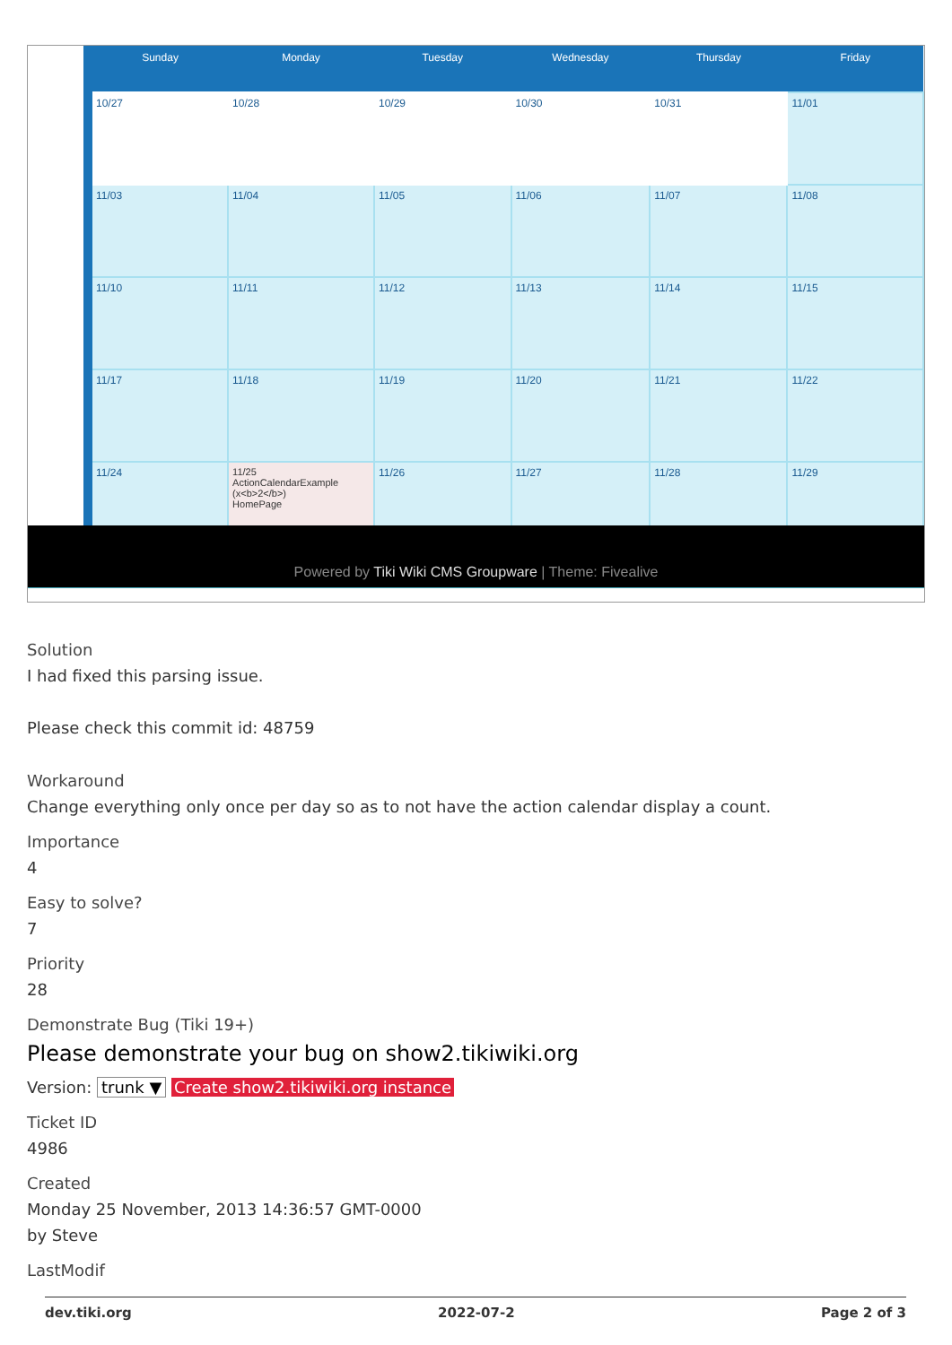| Sunday | Monday | Tuesday | Wednesday | Thursday | Friday |
| --- | --- | --- | --- | --- | --- |
| 10/27 | 10/28 | 10/29 | 10/30 | 10/31 | 11/01 |
| 11/03 | 11/04 | 11/05 | 11/06 | 11/07 | 11/08 |
| 11/10 | 11/11 | 11/12 | 11/13 | 11/14 | 11/15 |
| 11/17 | 11/18 | 11/19 | 11/20 | 11/21 | 11/22 |
| 11/24 | 11/25 ActionCalendarExample (x<b>2</b>) HomePage | 11/26 | 11/27 | 11/28 | 11/29 |
Powered by Tiki Wiki CMS Groupware | Theme: Fivealive
Solution
I had fixed this parsing issue.
Please check this commit id: 48759
Workaround
Change everything only once per day so as to not have the action calendar display a count.
Importance
4
Easy to solve?
7
Priority
28
Demonstrate Bug (Tiki 19+)
Please demonstrate your bug on show2.tikiwiki.org
Version: trunk ▼ Create show2.tikiwiki.org instance
Ticket ID
4986
Created
Monday 25 November, 2013 14:36:57 GMT-0000
by Steve
LastModif
dev.tiki.org 2022-07-2 Page 2 of 3